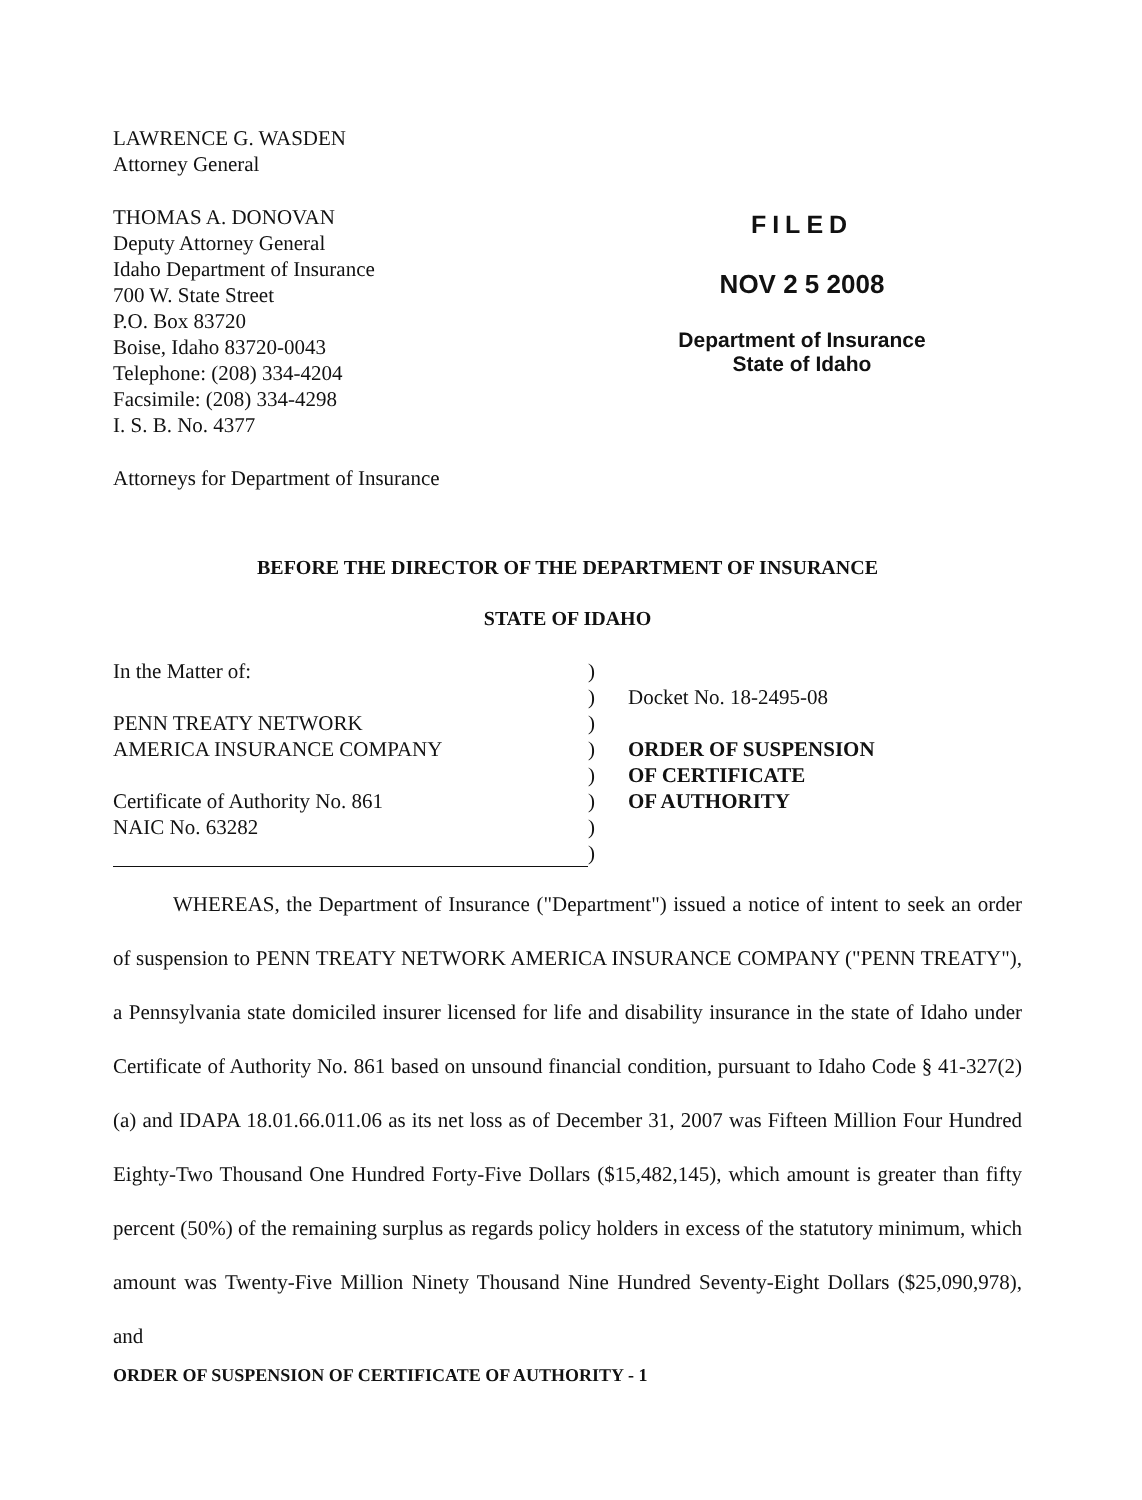LAWRENCE G. WASDEN
Attorney General
THOMAS A. DONOVAN
Deputy Attorney General
Idaho Department of Insurance
700 W. State Street
P.O. Box 83720
Boise, Idaho 83720-0043
Telephone: (208) 334-4204
Facsimile: (208) 334-4298
I. S. B. No. 4377
Attorneys for Department of Insurance
FILED
NOV 2 5 2008
Department of Insurance
State of Idaho
BEFORE THE DIRECTOR OF THE DEPARTMENT OF INSURANCE
STATE OF IDAHO
In the Matter of:
PENN TREATY NETWORK
AMERICA INSURANCE COMPANY
Certificate of Authority No. 861
NAIC No. 63282
)
)
)
)
)
)
)
)
Docket No. 18-2495-08
ORDER OF SUSPENSION
OF CERTIFICATE
OF AUTHORITY
WHEREAS, the Department of Insurance ("Department") issued a notice of intent to seek an order of suspension to PENN TREATY NETWORK AMERICA INSURANCE COMPANY ("PENN TREATY"), a Pennsylvania state domiciled insurer licensed for life and disability insurance in the state of Idaho under Certificate of Authority No. 861 based on unsound financial condition, pursuant to Idaho Code § 41-327(2)(a) and IDAPA 18.01.66.011.06 as its net loss as of December 31, 2007 was Fifteen Million Four Hundred Eighty-Two Thousand One Hundred Forty-Five Dollars ($15,482,145), which amount is greater than fifty percent (50%) of the remaining surplus as regards policy holders in excess of the statutory minimum, which amount was Twenty-Five Million Ninety Thousand Nine Hundred Seventy-Eight Dollars ($25,090,978), and
ORDER OF SUSPENSION OF CERTIFICATE OF AUTHORITY - 1